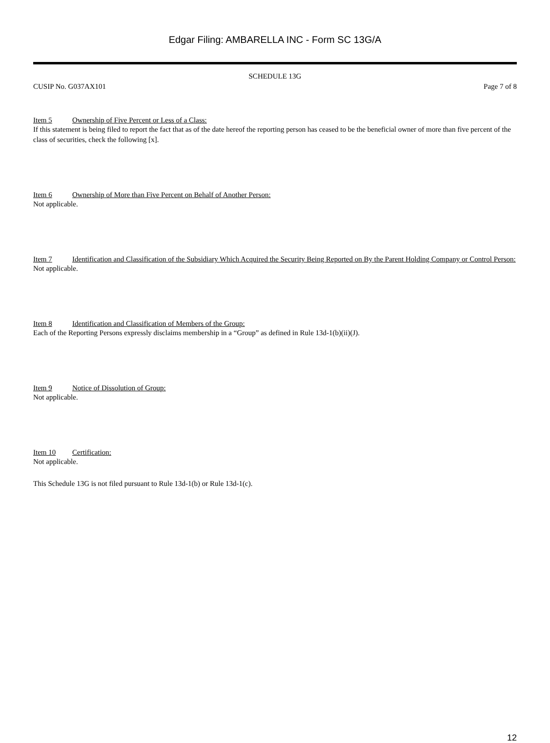Edgar Filing: AMBARELLA INC - Form SC 13G/A
SCHEDULE 13G
CUSIP No. G037AX101 Page 7 of 8
Item 5 Ownership of Five Percent or Less of a Class:
If this statement is being filed to report the fact that as of the date hereof the reporting person has ceased to be the beneficial owner of more than five percent of the class of securities, check the following [x].
Item 6 Ownership of More than Five Percent on Behalf of Another Person:
Not applicable.
Item 7 Identification and Classification of the Subsidiary Which Acquired the Security Being Reported on By the Parent Holding Company or Control Person:
Not applicable.
Item 8 Identification and Classification of Members of the Group:
Each of the Reporting Persons expressly disclaims membership in a “Group” as defined in Rule 13d-1(b)(ii)(J).
Item 9 Notice of Dissolution of Group:
Not applicable.
Item 10 Certification:
Not applicable.
This Schedule 13G is not filed pursuant to Rule 13d-1(b) or Rule 13d-1(c).
12